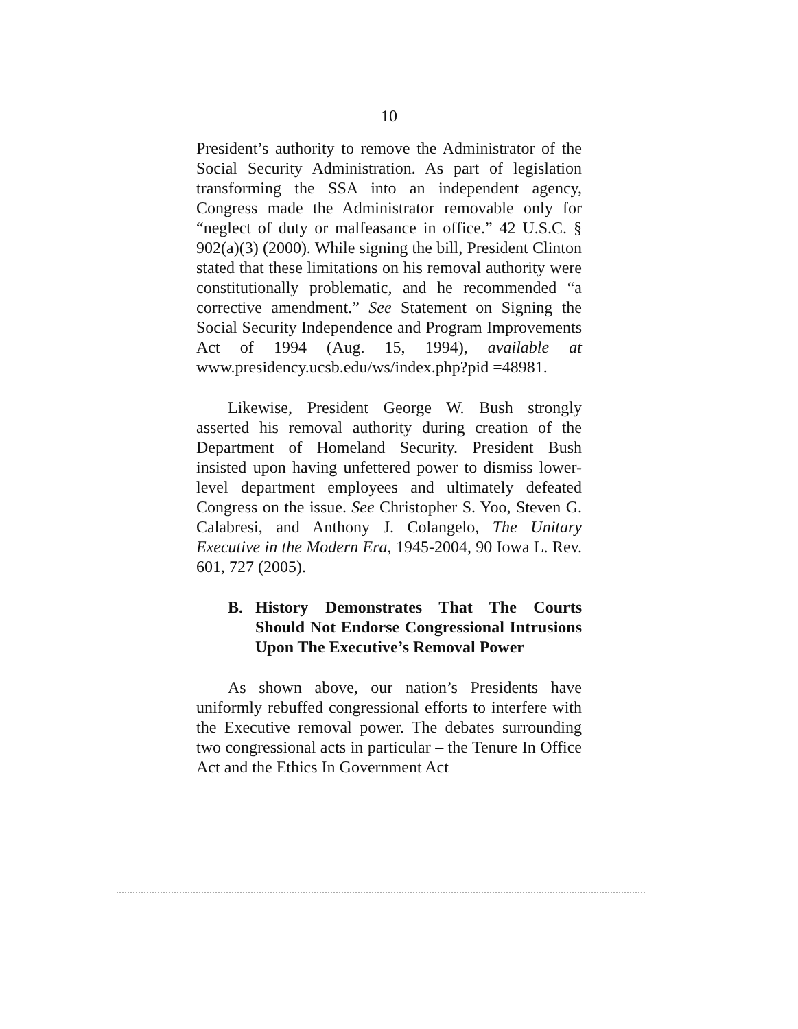10
President’s authority to remove the Administrator of the Social Security Administration. As part of legislation transforming the SSA into an independent agency, Congress made the Administrator removable only for “neglect of duty or malfeasance in office.” 42 U.S.C. § 902(a)(3) (2000). While signing the bill, President Clinton stated that these limitations on his removal authority were constitutionally problematic, and he recommended “a corrective amendment.” See Statement on Signing the Social Security Independence and Program Improvements Act of 1994 (Aug. 15, 1994), available at www.presidency.ucsb.edu/ws/index.php?pid =48981.
Likewise, President George W. Bush strongly asserted his removal authority during creation of the Department of Homeland Security. President Bush insisted upon having unfettered power to dismiss lower-level department employees and ultimately defeated Congress on the issue. See Christopher S. Yoo, Steven G. Calabresi, and Anthony J. Colangelo, The Unitary Executive in the Modern Era, 1945-2004, 90 Iowa L. Rev. 601, 727 (2005).
B. History Demonstrates That The Courts Should Not Endorse Congressional Intrusions Upon The Executive’s Removal Power
As shown above, our nation’s Presidents have uniformly rebuffed congressional efforts to interfere with the Executive removal power. The debates surrounding two congressional acts in particular – the Tenure In Office Act and the Ethics In Government Act